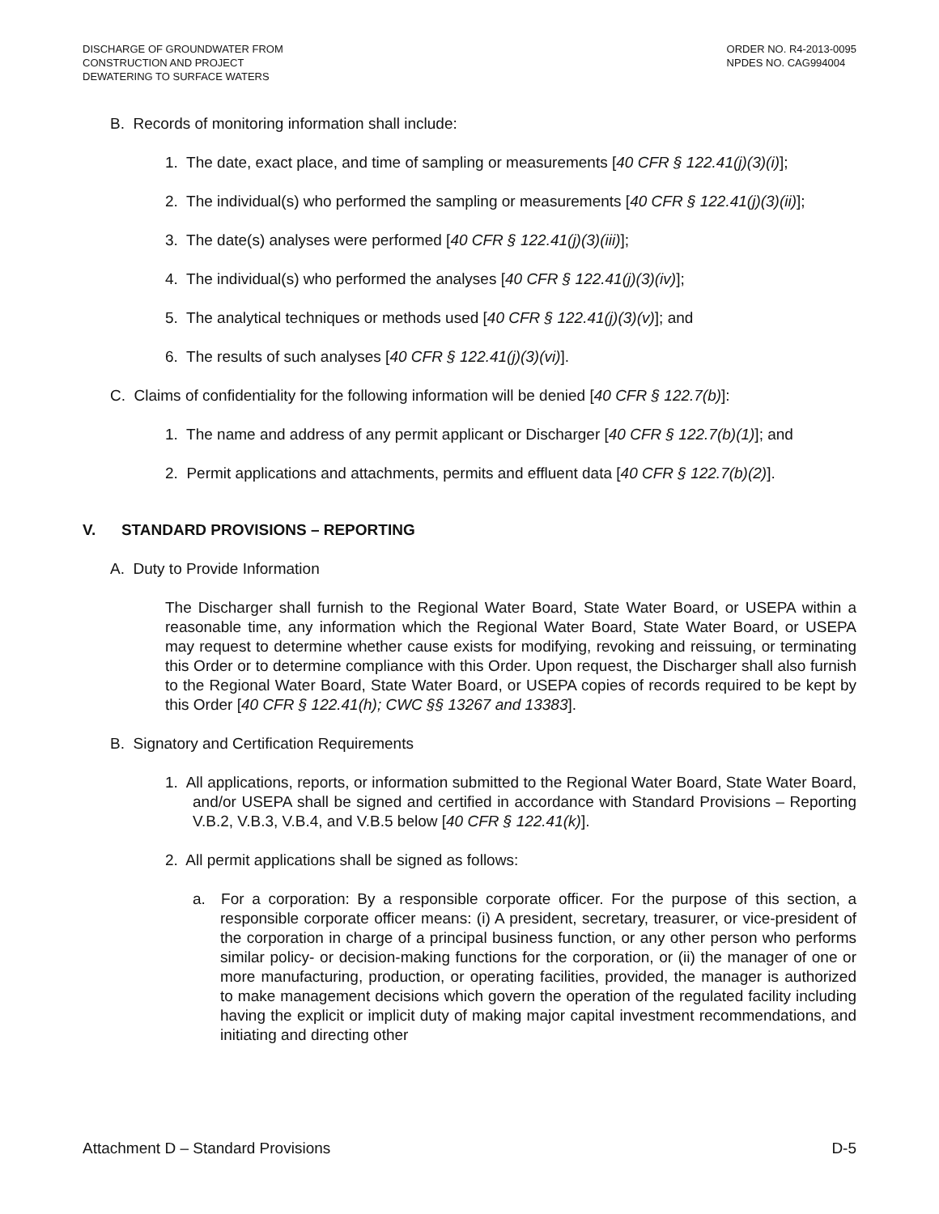DISCHARGE OF GROUNDWATER FROM
CONSTRUCTION AND PROJECT
DEWATERING TO SURFACE WATERS
ORDER NO. R4-2013-0095
NPDES NO. CAG994004
B. Records of monitoring information shall include:
1. The date, exact place, and time of sampling or measurements [40 CFR § 122.41(j)(3)(i)];
2. The individual(s) who performed the sampling or measurements [40 CFR § 122.41(j)(3)(ii)];
3. The date(s) analyses were performed [40 CFR § 122.41(j)(3)(iii)];
4. The individual(s) who performed the analyses [40 CFR § 122.41(j)(3)(iv)];
5. The analytical techniques or methods used [40 CFR § 122.41(j)(3)(v)]; and
6. The results of such analyses [40 CFR § 122.41(j)(3)(vi)].
C. Claims of confidentiality for the following information will be denied [40 CFR § 122.7(b)]:
1. The name and address of any permit applicant or Discharger [40 CFR § 122.7(b)(1)]; and
2. Permit applications and attachments, permits and effluent data [40 CFR § 122.7(b)(2)].
V. STANDARD PROVISIONS – REPORTING
A. Duty to Provide Information
The Discharger shall furnish to the Regional Water Board, State Water Board, or USEPA within a reasonable time, any information which the Regional Water Board, State Water Board, or USEPA may request to determine whether cause exists for modifying, revoking and reissuing, or terminating this Order or to determine compliance with this Order. Upon request, the Discharger shall also furnish to the Regional Water Board, State Water Board, or USEPA copies of records required to be kept by this Order [40 CFR § 122.41(h); CWC §§ 13267 and 13383].
B. Signatory and Certification Requirements
1. All applications, reports, or information submitted to the Regional Water Board, State Water Board, and/or USEPA shall be signed and certified in accordance with Standard Provisions – Reporting V.B.2, V.B.3, V.B.4, and V.B.5 below [40 CFR § 122.41(k)].
2. All permit applications shall be signed as follows:
a. For a corporation: By a responsible corporate officer. For the purpose of this section, a responsible corporate officer means: (i) A president, secretary, treasurer, or vice-president of the corporation in charge of a principal business function, or any other person who performs similar policy- or decision-making functions for the corporation, or (ii) the manager of one or more manufacturing, production, or operating facilities, provided, the manager is authorized to make management decisions which govern the operation of the regulated facility including having the explicit or implicit duty of making major capital investment recommendations, and initiating and directing other
Attachment D – Standard Provisions D-5